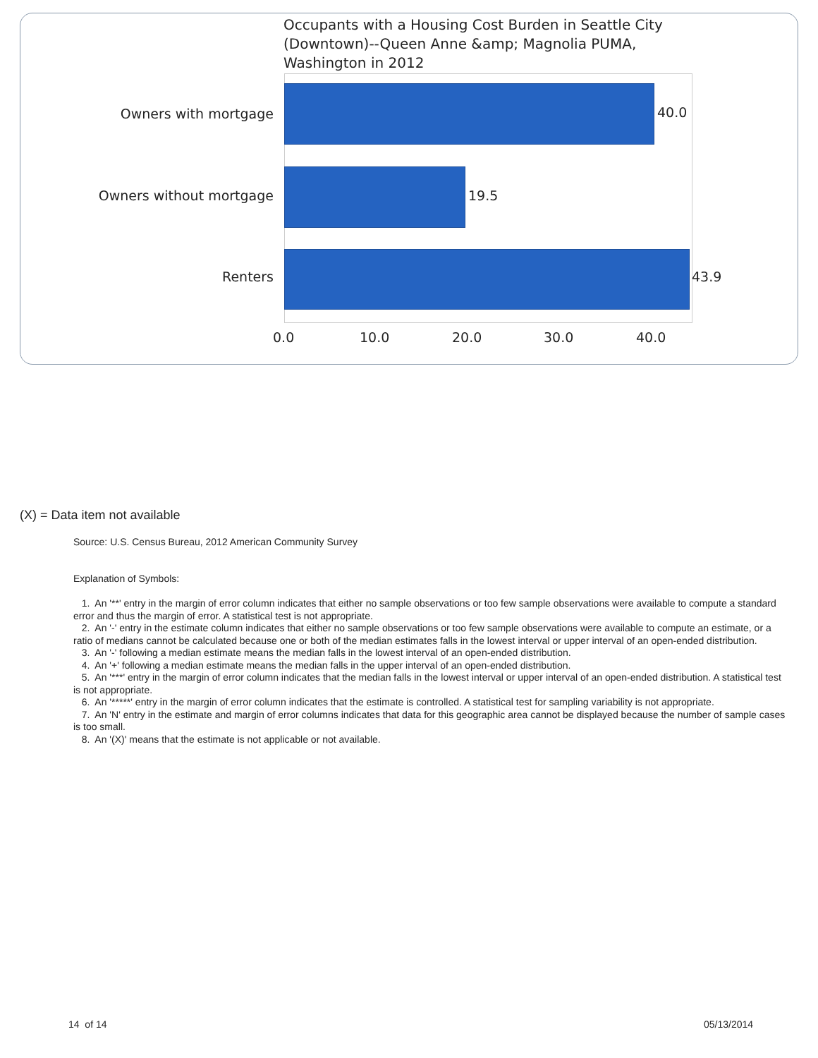Occupants with a Housing Cost Burden in Seattle City (Downtown)--Queen Anne &amp; Magnolia PUMA, Washington in 2012
Owners with mortgage 40.0
Owners without mortgage 19.5
Renters 43.9
0.0 10.0 20.0 30.0 40.0
(X) = Data item not available
Source: U.S. Census Bureau, 2012 American Community Survey
Explanation of Symbols:
1. An '**' entry in the margin of error column indicates that either no sample observations or too few sample observations were available to compute a standard error and thus the margin of error. A statistical test is not appropriate.
2. An '-' entry in the estimate column indicates that either no sample observations or too few sample observations were available to compute an estimate, or a ratio of medians cannot be calculated because one or both of the median estimates falls in the lowest interval or upper interval of an open-ended distribution.
3. An '-' following a median estimate means the median falls in the lowest interval of an open-ended distribution.
4. An '+' following a median estimate means the median falls in the upper interval of an open-ended distribution.
5. An '***' entry in the margin of error column indicates that the median falls in the lowest interval or upper interval of an open-ended distribution. A statistical test is not appropriate.
6. An '*****' entry in the margin of error column indicates that the estimate is controlled. A statistical test for sampling variability is not appropriate.
7. An 'N' entry in the estimate and margin of error columns indicates that data for this geographic area cannot be displayed because the number of sample cases is too small.
8. An '(X)' means that the estimate is not applicable or not available.
14 of 14 05/13/2014